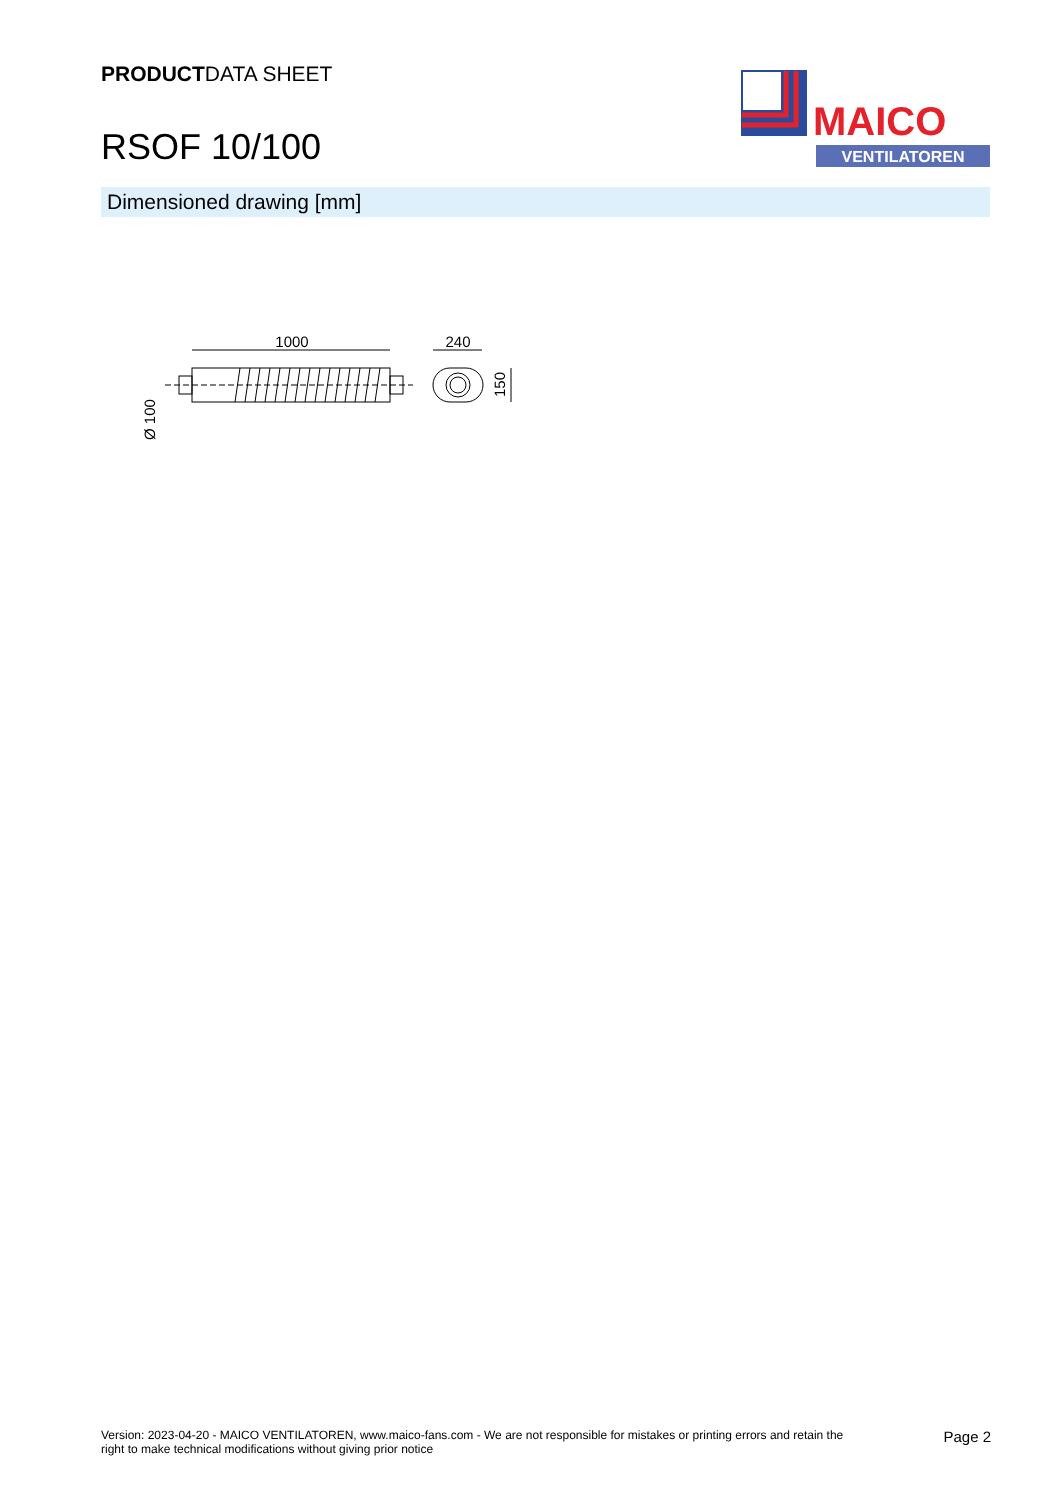PRODUCTDATA SHEET
RSOF 10/100
MAICO
VENTILATOREN
Dimensioned drawing [mm]
1000
Ø 100
240
150
Version: 2023-04-20 - MAICO VENTILATOREN, www.maico-fans.com - We are not responsible for mistakes or printing errors and retain the
right to make technical modifications without giving prior notice
Page 2